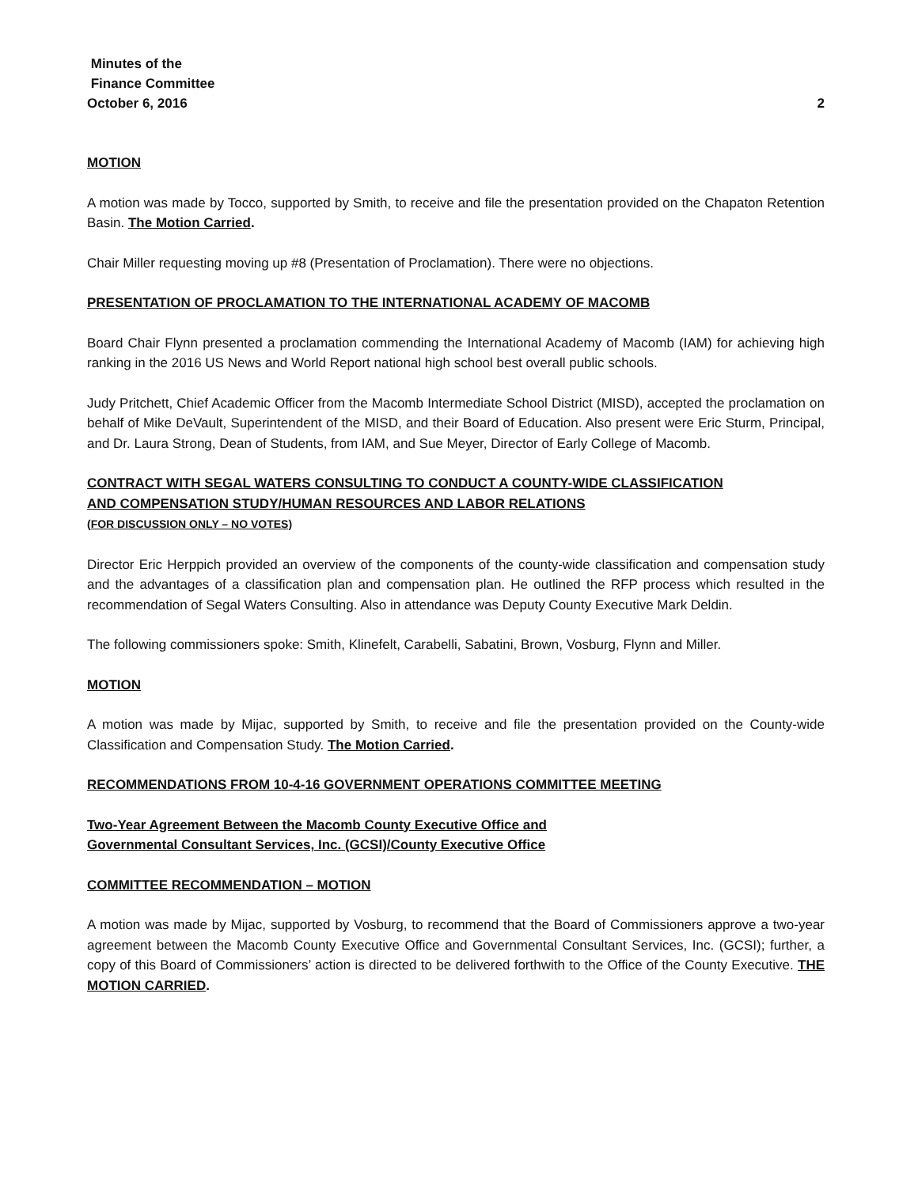Minutes of the
Finance Committee
October 6, 2016 2
MOTION
A motion was made by Tocco, supported by Smith, to receive and file the presentation provided on the Chapaton Retention Basin. The Motion Carried.
Chair Miller requesting moving up #8 (Presentation of Proclamation). There were no objections.
PRESENTATION OF PROCLAMATION TO THE INTERNATIONAL ACADEMY OF MACOMB
Board Chair Flynn presented a proclamation commending the International Academy of Macomb (IAM) for achieving high ranking in the 2016 US News and World Report national high school best overall public schools.
Judy Pritchett, Chief Academic Officer from the Macomb Intermediate School District (MISD), accepted the proclamation on behalf of Mike DeVault, Superintendent of the MISD, and their Board of Education. Also present were Eric Sturm, Principal, and Dr. Laura Strong, Dean of Students, from IAM, and Sue Meyer, Director of Early College of Macomb.
CONTRACT WITH SEGAL WATERS CONSULTING TO CONDUCT A COUNTY-WIDE CLASSIFICATION
AND COMPENSATION STUDY/HUMAN RESOURCES AND LABOR RELATIONS
(FOR DISCUSSION ONLY – NO VOTES)
Director Eric Herppich provided an overview of the components of the county-wide classification and compensation study and the advantages of a classification plan and compensation plan. He outlined the RFP process which resulted in the recommendation of Segal Waters Consulting. Also in attendance was Deputy County Executive Mark Deldin.
The following commissioners spoke: Smith, Klinefelt, Carabelli, Sabatini, Brown, Vosburg, Flynn and Miller.
MOTION
A motion was made by Mijac, supported by Smith, to receive and file the presentation provided on the County-wide Classification and Compensation Study. The Motion Carried.
RECOMMENDATIONS FROM 10-4-16 GOVERNMENT OPERATIONS COMMITTEE MEETING
Two-Year Agreement Between the Macomb County Executive Office and
Governmental Consultant Services, Inc. (GCSI)/County Executive Office
COMMITTEE RECOMMENDATION – MOTION
A motion was made by Mijac, supported by Vosburg, to recommend that the Board of Commissioners approve a two-year agreement between the Macomb County Executive Office and Governmental Consultant Services, Inc. (GCSI); further, a copy of this Board of Commissioners’ action is directed to be delivered forthwith to the Office of the County Executive. THE MOTION CARRIED.